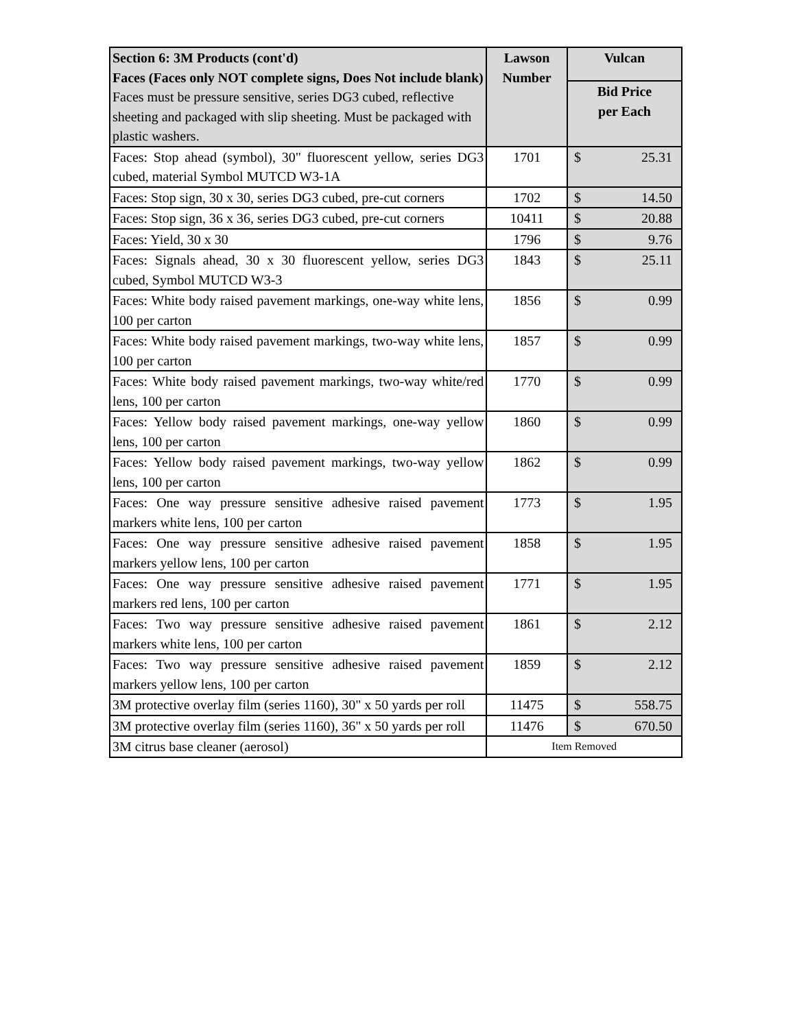| Section 6: 3M Products (cont'd) Faces (Faces only NOT complete signs, Does Not include blank) Faces must be pressure sensitive, series DG3 cubed, reflective sheeting and packaged with slip sheeting. Must be packaged with plastic washers. | Lawson Number | Vulcan |
| --- | --- | --- |
| | | Bid Price per Each |
| Faces: Stop ahead (symbol), 30" fluorescent yellow, series DG3 cubed, material Symbol MUTCD W3-1A | 1701 | $ 25.31 |
| Faces: Stop sign, 30 x 30, series DG3 cubed, pre-cut corners | 1702 | $ 14.50 |
| Faces: Stop sign, 36 x 36, series DG3 cubed, pre-cut corners | 10411 | $ 20.88 |
| Faces: Yield, 30 x 30 | 1796 | $ 9.76 |
| Faces: Signals ahead, 30 x 30 fluorescent yellow, series DG3 cubed, Symbol MUTCD W3-3 | 1843 | $ 25.11 |
| Faces: White body raised pavement markings, one-way white lens, 100 per carton | 1856 | $ 0.99 |
| Faces: White body raised pavement markings, two-way white lens, 100 per carton | 1857 | $ 0.99 |
| Faces: White body raised pavement markings, two-way white/red lens, 100 per carton | 1770 | $ 0.99 |
| Faces: Yellow body raised pavement markings, one-way yellow lens, 100 per carton | 1860 | $ 0.99 |
| Faces: Yellow body raised pavement markings, two-way yellow lens, 100 per carton | 1862 | $ 0.99 |
| Faces: One way pressure sensitive adhesive raised pavement markers white lens, 100 per carton | 1773 | $ 1.95 |
| Faces: One way pressure sensitive adhesive raised pavement markers yellow lens, 100 per carton | 1858 | $ 1.95 |
| Faces: One way pressure sensitive adhesive raised pavement markers red lens, 100 per carton | 1771 | $ 1.95 |
| Faces: Two way pressure sensitive adhesive raised pavement markers white lens, 100 per carton | 1861 | $ 2.12 |
| Faces: Two way pressure sensitive adhesive raised pavement markers yellow lens, 100 per carton | 1859 | $ 2.12 |
| 3M protective overlay film (series 1160), 30" x 50 yards per roll | 11475 | $ 558.75 |
| 3M protective overlay film (series 1160), 36" x 50 yards per roll | 11476 | $ 670.50 |
| 3M citrus base cleaner (aerosol) | Item Removed | |